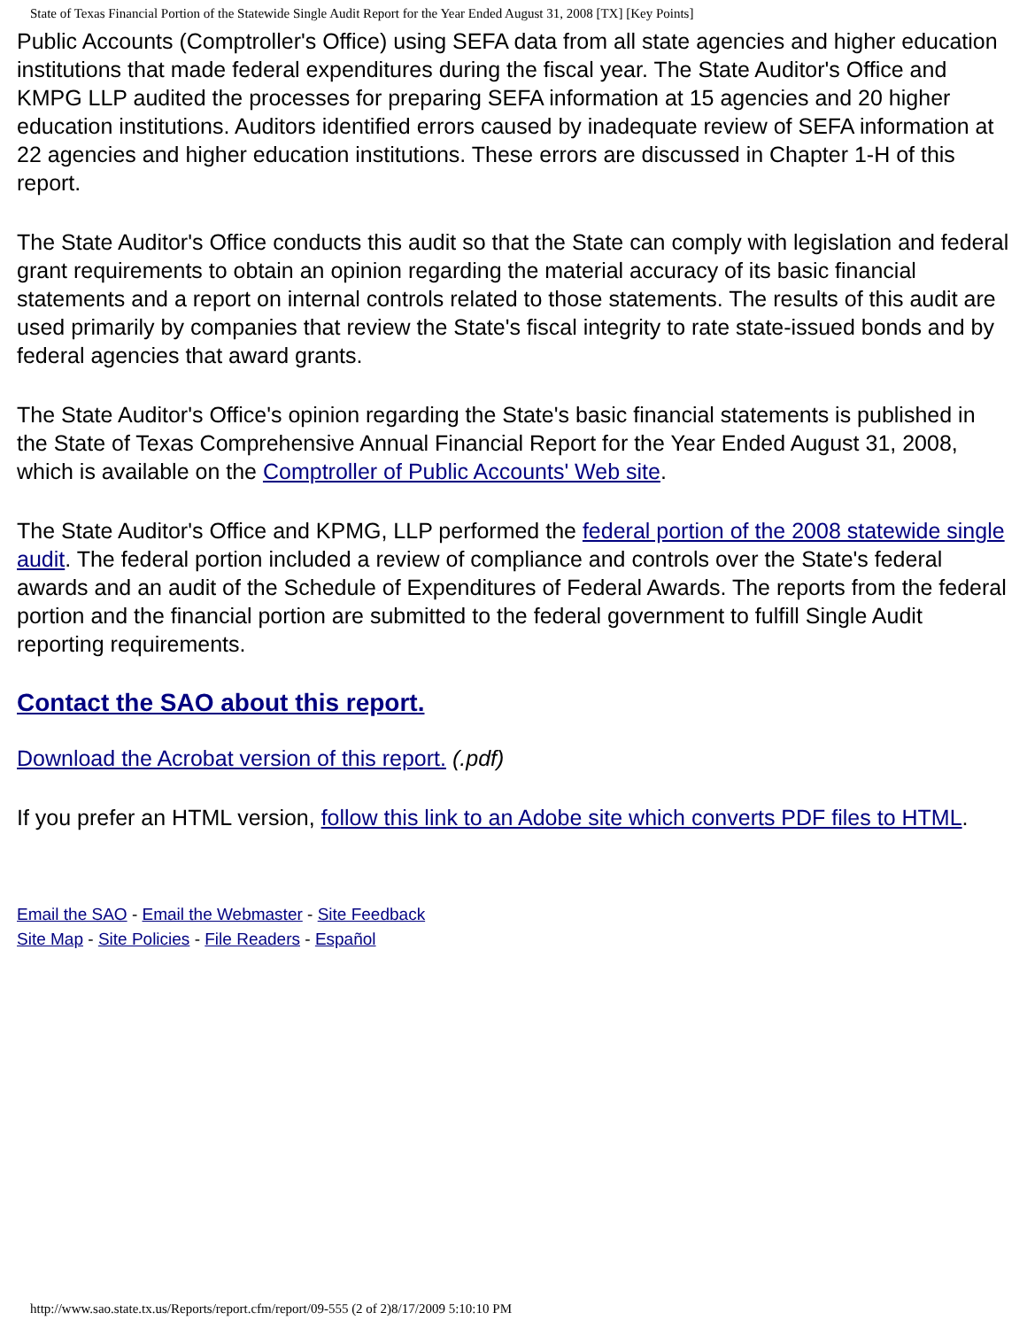State of Texas Financial Portion of the Statewide Single Audit Report for the Year Ended August 31, 2008 [TX] [Key Points]
Public Accounts (Comptroller's Office) using SEFA data from all state agencies and higher education institutions that made federal expenditures during the fiscal year. The State Auditor's Office and KMPG LLP audited the processes for preparing SEFA information at 15 agencies and 20 higher education institutions. Auditors identified errors caused by inadequate review of SEFA information at 22 agencies and higher education institutions. These errors are discussed in Chapter 1-H of this report.
The State Auditor's Office conducts this audit so that the State can comply with legislation and federal grant requirements to obtain an opinion regarding the material accuracy of its basic financial statements and a report on internal controls related to those statements. The results of this audit are used primarily by companies that review the State's fiscal integrity to rate state-issued bonds and by federal agencies that award grants.
The State Auditor's Office's opinion regarding the State's basic financial statements is published in the State of Texas Comprehensive Annual Financial Report for the Year Ended August 31, 2008, which is available on the Comptroller of Public Accounts' Web site.
The State Auditor's Office and KPMG, LLP performed the federal portion of the 2008 statewide single audit. The federal portion included a review of compliance and controls over the State's federal awards and an audit of the Schedule of Expenditures of Federal Awards. The reports from the federal portion and the financial portion are submitted to the federal government to fulfill Single Audit reporting requirements.
Contact the SAO about this report.
Download the Acrobat version of this report. (.pdf)
If you prefer an HTML version, follow this link to an Adobe site which converts PDF files to HTML.
Email the SAO - Email the Webmaster - Site Feedback
Site Map - Site Policies - File Readers - Español
http://www.sao.state.tx.us/Reports/report.cfm/report/09-555 (2 of 2)8/17/2009 5:10:10 PM